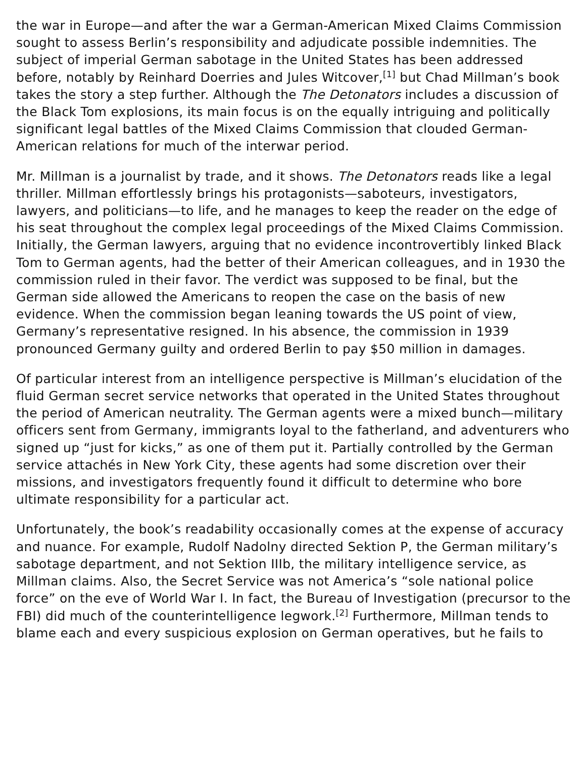the war in Europe—and after the war a German-American Mixed Claims Commission sought to assess Berlin’s responsibility and adjudicate possible indemnities. The subject of imperial German sabotage in the United States has been addressed before, notably by Reinhard Doerries and Jules Witcover,<sup>[1]</sup> but Chad Millman’s book takes the story a step further. Although the The Detonators includes a discussion of the Black Tom explosions, its main focus is on the equally intriguing and politically significant legal battles of the Mixed Claims Commission that clouded German-American relations for much of the interwar period.
Mr. Millman is a journalist by trade, and it shows. The Detonators reads like a legal thriller. Millman effortlessly brings his protagonists—saboteurs, investigators, lawyers, and politicians—to life, and he manages to keep the reader on the edge of his seat throughout the complex legal proceedings of the Mixed Claims Commission. Initially, the German lawyers, arguing that no evidence incontrovertibly linked Black Tom to German agents, had the better of their American colleagues, and in 1930 the commission ruled in their favor. The verdict was supposed to be final, but the German side allowed the Americans to reopen the case on the basis of new evidence. When the commission began leaning towards the US point of view, Germany’s representative resigned. In his absence, the commission in 1939 pronounced Germany guilty and ordered Berlin to pay $50 million in damages.
Of particular interest from an intelligence perspective is Millman’s elucidation of the fluid German secret service networks that operated in the United States throughout the period of American neutrality. The German agents were a mixed bunch—military officers sent from Germany, immigrants loyal to the fatherland, and adventurers who signed up “just for kicks,” as one of them put it. Partially controlled by the German service attachés in New York City, these agents had some discretion over their missions, and investigators frequently found it difficult to determine who bore ultimate responsibility for a particular act.
Unfortunately, the book’s readability occasionally comes at the expense of accuracy and nuance. For example, Rudolf Nadolny directed Sektion P, the German military’s sabotage department, and not Sektion IIIb, the military intelligence service, as Millman claims. Also, the Secret Service was not America’s “sole national police force” on the eve of World War I. In fact, the Bureau of Investigation (precursor to the FBI) did much of the counterintelligence legwork.<sup>[2]</sup> Furthermore, Millman tends to blame each and every suspicious explosion on German operatives, but he fails to